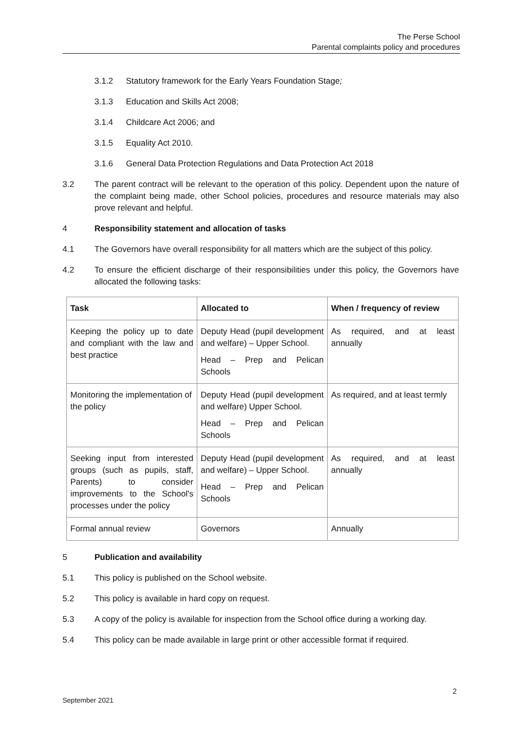The Perse School
Parental complaints policy and procedures
3.1.2 Statutory framework for the Early Years Foundation Stage;
3.1.3 Education and Skills Act 2008;
3.1.4 Childcare Act 2006; and
3.1.5 Equality Act 2010.
3.1.6 General Data Protection Regulations and Data Protection Act 2018
3.2 The parent contract will be relevant to the operation of this policy. Dependent upon the nature of the complaint being made, other School policies, procedures and resource materials may also prove relevant and helpful.
4 Responsibility statement and allocation of tasks
4.1 The Governors have overall responsibility for all matters which are the subject of this policy.
4.2 To ensure the efficient discharge of their responsibilities under this policy, the Governors have allocated the following tasks:
| Task | Allocated to | When / frequency of review |
| --- | --- | --- |
| Keeping the policy up to date and compliant with the law and best practice | Deputy Head (pupil development and welfare) – Upper School. Head – Prep and Pelican Schools | As required, and at least annually |
| Monitoring the implementation of the policy | Deputy Head (pupil development and welfare) Upper School. Head – Prep and Pelican Schools | As required, and at least termly |
| Seeking input from interested groups (such as pupils, staff, Parents) to consider improvements to the School's processes under the policy | Deputy Head (pupil development and welfare) – Upper School. Head – Prep and Pelican Schools | As required, and at least annually |
| Formal annual review | Governors | Annually |
5 Publication and availability
5.1 This policy is published on the School website.
5.2 This policy is available in hard copy on request.
5.3 A copy of the policy is available for inspection from the School office during a working day.
5.4 This policy can be made available in large print or other accessible format if required.
2
September 2021